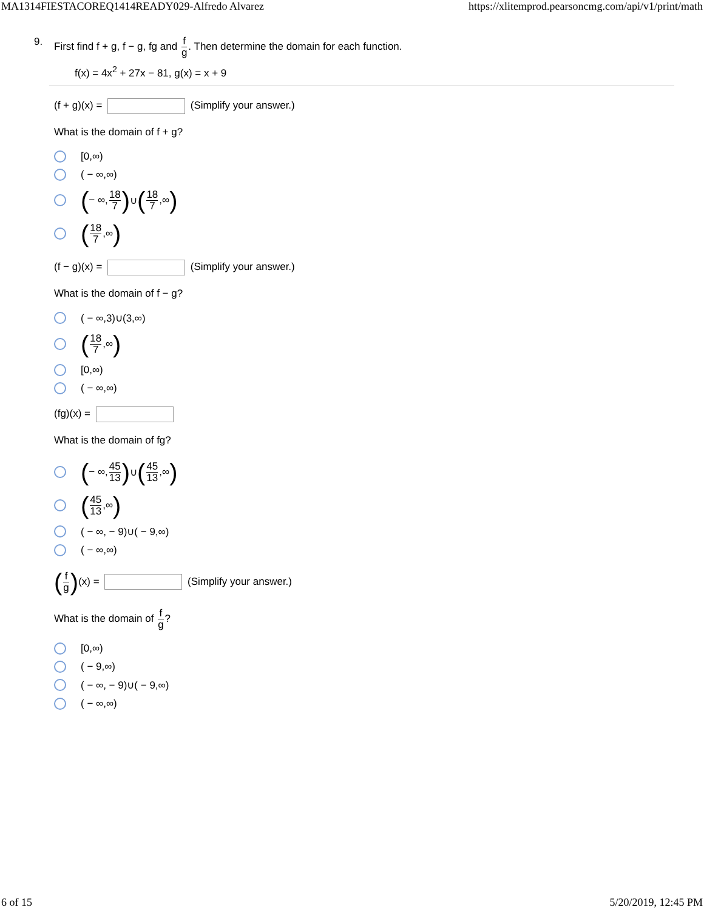MA1314FIESTACOREQ1414READY029-Alfredo Alvarez https://xlitemprod.pearsoncmg.com/api/v1/print/math
9. First find f + g, f − g, fg and f g. Then determine the domain for each function.
f(x) = 4x<sup>2</sup> + 27x − 81, g(x) = x + 9
(f + g)(x) = (Simplify your answer.)
What is the domain of f + g?
[0,∞)
( − ∞,∞)
( − ∞, 18 7) ∪ (18 7,∞)
(18 7,∞)
(f − g)(x) = (Simplify your answer.)
What is the domain of f − g?
( − ∞,3)∪(3,∞)
(18 7,∞)
[0,∞)
( − ∞,∞)
(fg)(x) =
What is the domain of fg?
( − ∞, 45 13) ∪ (45 13,∞)
(45 13,∞)
( − ∞, − 9)∪( − 9,∞)
( − ∞,∞)
(f g)(x) = (Simplify your answer.)
What is the domain of f g?
[0,∞)
( − 9,∞)
( − ∞, − 9)∪( − 9,∞)
( − ∞,∞)
6 of 15 5/20/2019, 12:45 PM